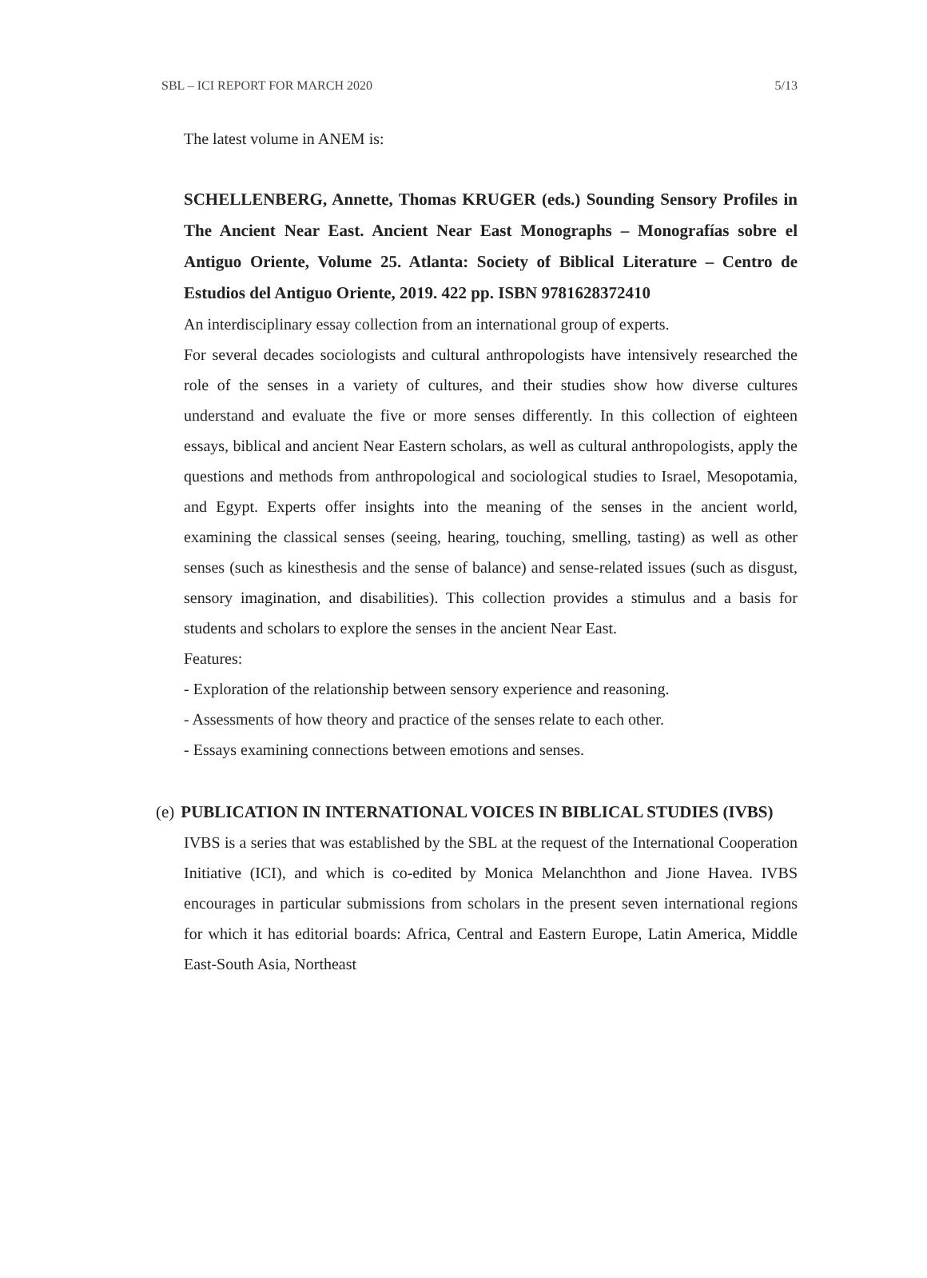SBL – ICI REPORT FOR MARCH 2020 5/13
The latest volume in ANEM is:
SCHELLENBERG, Annette, Thomas KRUGER (eds.) Sounding Sensory Profiles in The Ancient Near East. Ancient Near East Monographs – Monografías sobre el Antiguo Oriente, Volume 25. Atlanta: Society of Biblical Literature – Centro de Estudios del Antiguo Oriente, 2019. 422 pp. ISBN 9781628372410
An interdisciplinary essay collection from an international group of experts.
For several decades sociologists and cultural anthropologists have intensively researched the role of the senses in a variety of cultures, and their studies show how diverse cultures understand and evaluate the five or more senses differently. In this collection of eighteen essays, biblical and ancient Near Eastern scholars, as well as cultural anthropologists, apply the questions and methods from anthropological and sociological studies to Israel, Mesopotamia, and Egypt. Experts offer insights into the meaning of the senses in the ancient world, examining the classical senses (seeing, hearing, touching, smelling, tasting) as well as other senses (such as kinesthesis and the sense of balance) and sense-related issues (such as disgust, sensory imagination, and disabilities). This collection provides a stimulus and a basis for students and scholars to explore the senses in the ancient Near East.
Features:
- Exploration of the relationship between sensory experience and reasoning.
- Assessments of how theory and practice of the senses relate to each other.
- Essays examining connections between emotions and senses.
(e) PUBLICATION IN INTERNATIONAL VOICES IN BIBLICAL STUDIES (IVBS)
IVBS is a series that was established by the SBL at the request of the International Cooperation Initiative (ICI), and which is co-edited by Monica Melanchthon and Jione Havea. IVBS encourages in particular submissions from scholars in the present seven international regions for which it has editorial boards: Africa, Central and Eastern Europe, Latin America, Middle East-South Asia, Northeast